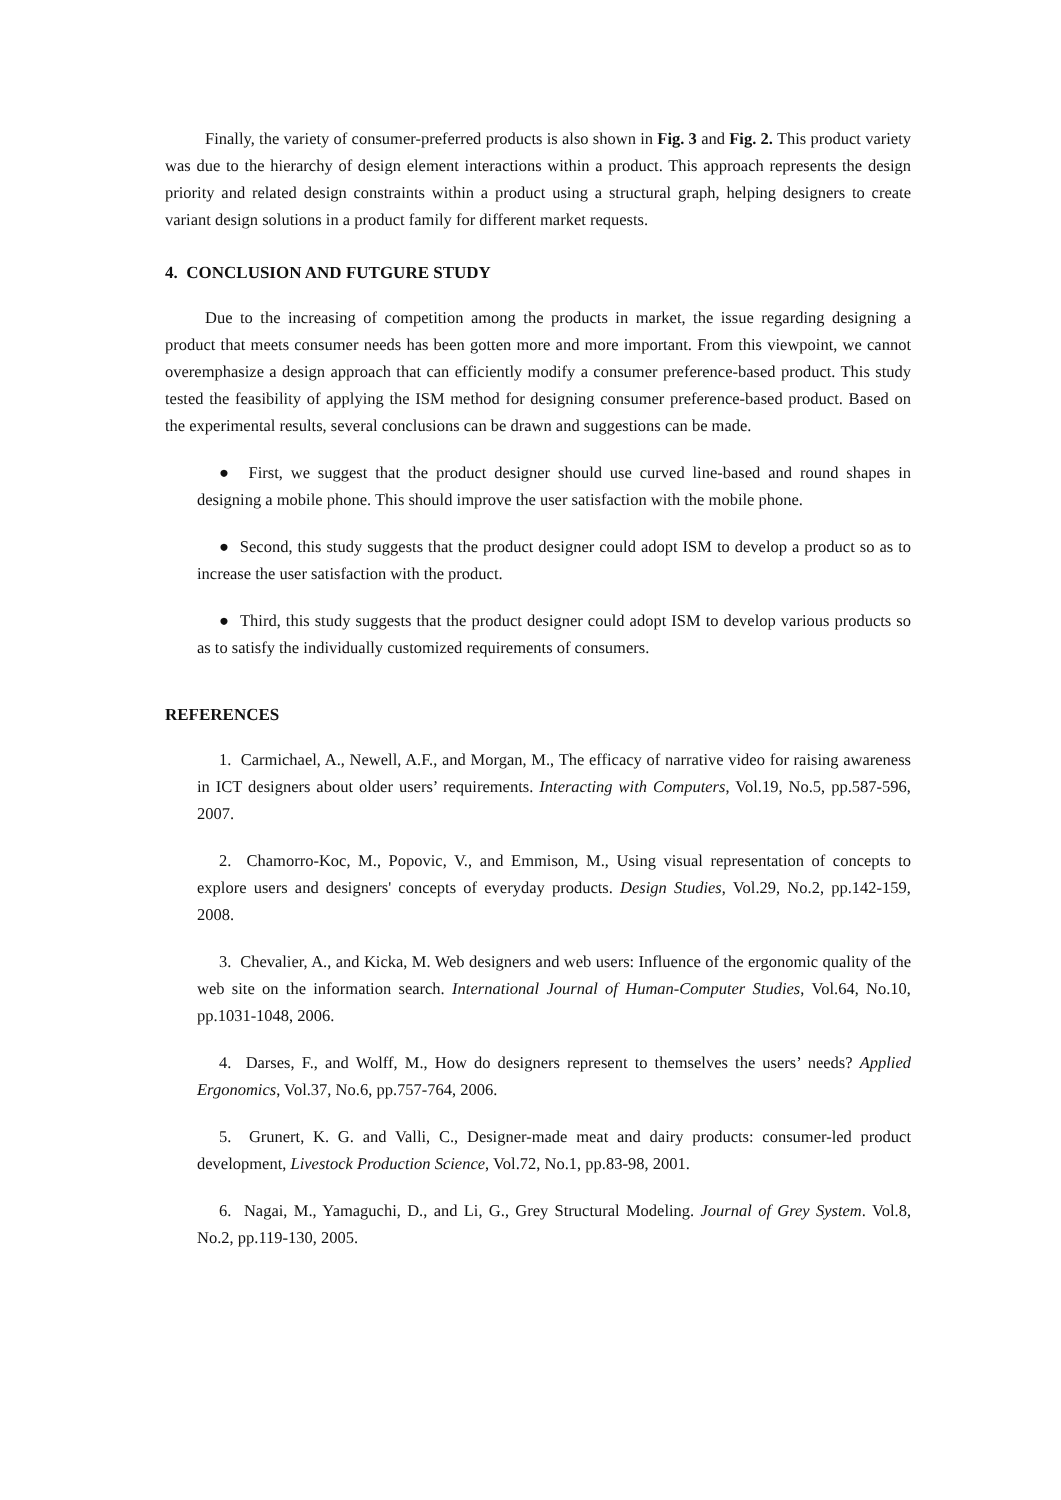Finally, the variety of consumer-preferred products is also shown in Fig. 3 and Fig. 2. This product variety was due to the hierarchy of design element interactions within a product. This approach represents the design priority and related design constraints within a product using a structural graph, helping designers to create variant design solutions in a product family for different market requests.
4. CONCLUSION AND FUTGURE STUDY
Due to the increasing of competition among the products in market, the issue regarding designing a product that meets consumer needs has been gotten more and more important. From this viewpoint, we cannot overemphasize a design approach that can efficiently modify a consumer preference-based product. This study tested the feasibility of applying the ISM method for designing consumer preference-based product. Based on the experimental results, several conclusions can be drawn and suggestions can be made.
● First, we suggest that the product designer should use curved line-based and round shapes in designing a mobile phone. This should improve the user satisfaction with the mobile phone.
● Second, this study suggests that the product designer could adopt ISM to develop a product so as to increase the user satisfaction with the product.
● Third, this study suggests that the product designer could adopt ISM to develop various products so as to satisfy the individually customized requirements of consumers.
REFERENCES
1. Carmichael, A., Newell, A.F., and Morgan, M., The efficacy of narrative video for raising awareness in ICT designers about older users’ requirements. Interacting with Computers, Vol.19, No.5, pp.587-596, 2007.
2. Chamorro-Koc, M., Popovic, V., and Emmison, M., Using visual representation of concepts to explore users and designers' concepts of everyday products. Design Studies, Vol.29, No.2, pp.142-159, 2008.
3. Chevalier, A., and Kicka, M. Web designers and web users: Influence of the ergonomic quality of the web site on the information search. International Journal of Human-Computer Studies, Vol.64, No.10, pp.1031-1048, 2006.
4. Darses, F., and Wolff, M., How do designers represent to themselves the users’ needs? Applied Ergonomics, Vol.37, No.6, pp.757-764, 2006.
5. Grunert, K. G. and Valli, C., Designer-made meat and dairy products: consumer-led product development, Livestock Production Science, Vol.72, No.1, pp.83-98, 2001.
6. Nagai, M., Yamaguchi, D., and Li, G., Grey Structural Modeling. Journal of Grey System. Vol.8, No.2, pp.119-130, 2005.